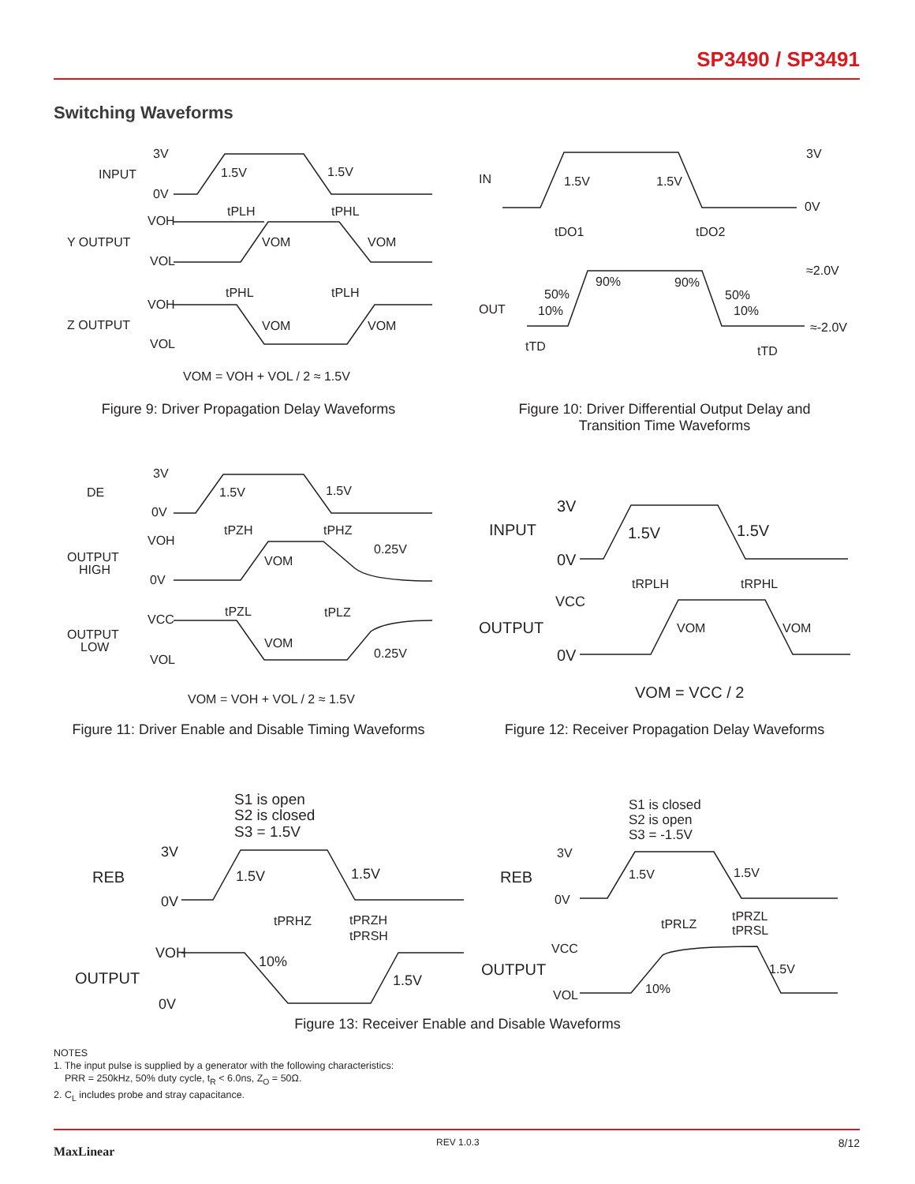SP3490 / SP3491
Switching Waveforms
INPUT
Y OUTPUT
Z OUTPUT
3V
0V
1.5V
1.5V
VOH
VOL
tPLH
tPHL
VOM
VOM
VOH
VOL
tPHL
tPLH
VOM
VOM
VOM = VOH + VOL / 2 ≈ 1.5V
IN
OUT
3V
0V
1.5V
1.5V
tDO1
tDO2
90%
90%
50%
10%
50%
10%
≈2.0V
≈-2.0V
tTD
tTD
DE
OUTPUT
HIGH
OUTPUT
LOW
3V
0V
1.5V
1.5V
VOH
0V
tPZH
tPHZ
0.25V
VOM
VCC
VOL
tPZL
tPLZ
VOM
0.25V
VOM = VOH + VOL / 2 ≈ 1.5V
INPUT
OUTPUT
3V
0V
1.5V
1.5V
tRPLH
tRPHL
VCC
0V
VOM
VOM
VOM = VCC / 2
S1 is open
S2 is closed
S3 = 1.5V
REB
OUTPUT
3V
0V
1.5V
1.5V
tPRHZ
tPRZH
tPRSH
VOH
10%
1.5V
0V
S1 is closed
S2 is open
S3 = -1.5V
REB
OUTPUT
3V
0V
1.5V
1.5V
tPRLZ
tPRZL
tPRSL
VCC
VOL
10%
1.5V
Figure 9: Driver Propagation Delay Waveforms
Figure 10: Driver Differential Output Delay and Transition Time Waveforms
Figure 11: Driver Enable and Disable Timing Waveforms
Figure 12: Receiver Propagation Delay Waveforms
Figure 13: Receiver Enable and Disable Waveforms
NOTES
1. The input pulse is supplied by a generator with the following characteristics:
PRR = 250kHz, 50% duty cycle, t<sub>R</sub> < 6.0ns, Z<sub>O</sub> = 50Ω.
2. C<sub>L</sub> includes probe and stray capacitance.
MaxLinear
REV 1.0.3 8/12